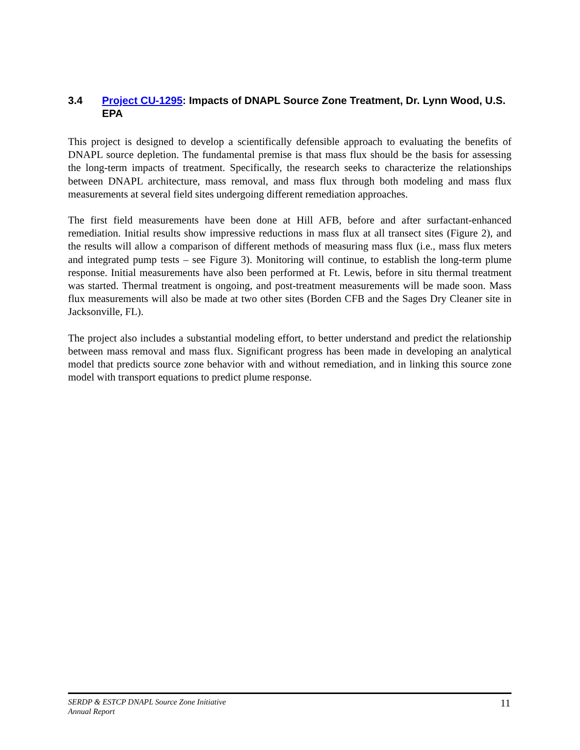3.4 Project CU-1295: Impacts of DNAPL Source Zone Treatment, Dr. Lynn Wood, U.S. EPA
This project is designed to develop a scientifically defensible approach to evaluating the benefits of DNAPL source depletion. The fundamental premise is that mass flux should be the basis for assessing the long-term impacts of treatment. Specifically, the research seeks to characterize the relationships between DNAPL architecture, mass removal, and mass flux through both modeling and mass flux measurements at several field sites undergoing different remediation approaches.
The first field measurements have been done at Hill AFB, before and after surfactant-enhanced remediation. Initial results show impressive reductions in mass flux at all transect sites (Figure 2), and the results will allow a comparison of different methods of measuring mass flux (i.e., mass flux meters and integrated pump tests – see Figure 3). Monitoring will continue, to establish the long-term plume response. Initial measurements have also been performed at Ft. Lewis, before in situ thermal treatment was started. Thermal treatment is ongoing, and post-treatment measurements will be made soon. Mass flux measurements will also be made at two other sites (Borden CFB and the Sages Dry Cleaner site in Jacksonville, FL).
The project also includes a substantial modeling effort, to better understand and predict the relationship between mass removal and mass flux. Significant progress has been made in developing an analytical model that predicts source zone behavior with and without remediation, and in linking this source zone model with transport equations to predict plume response.
SERDP & ESTCP DNAPL Source Zone Initiative
Annual Report
11